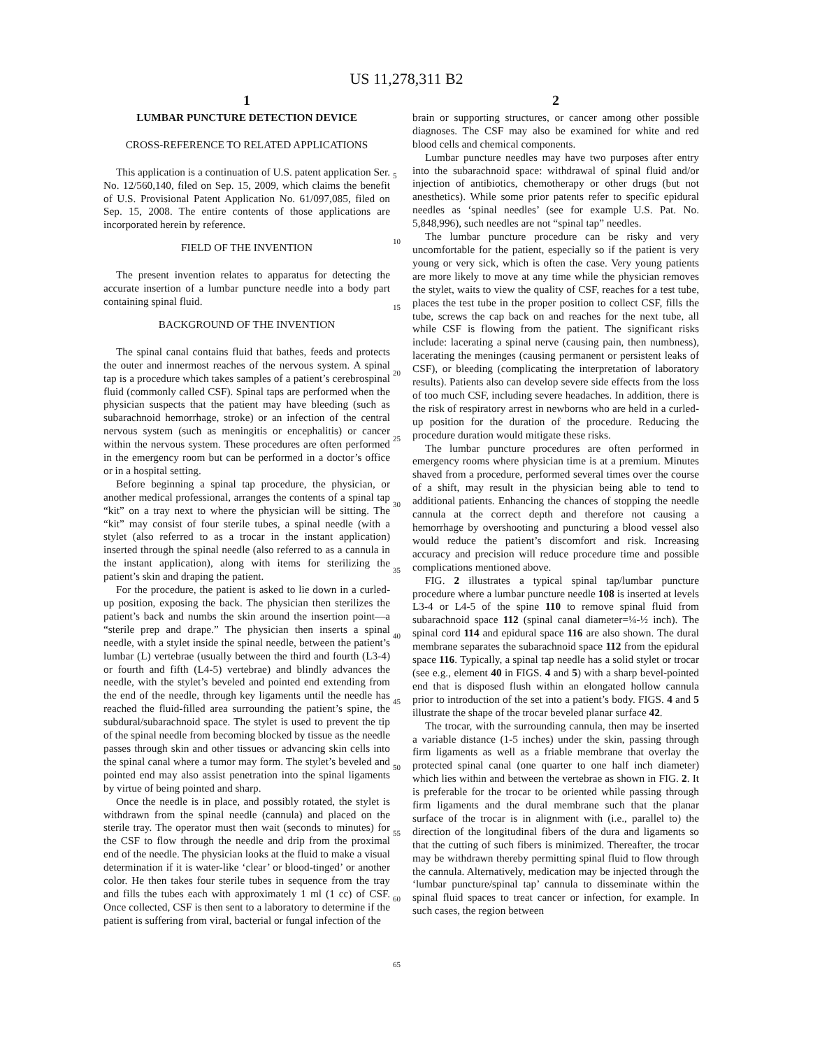US 11,278,311 B2
1
LUMBAR PUNCTURE DETECTION DEVICE
CROSS-REFERENCE TO RELATED APPLICATIONS
This application is a continuation of U.S. patent application Ser. No. 12/560,140, filed on Sep. 15, 2009, which claims the benefit of U.S. Provisional Patent Application No. 61/097,085, filed on Sep. 15, 2008. The entire contents of those applications are incorporated herein by reference.
FIELD OF THE INVENTION
The present invention relates to apparatus for detecting the accurate insertion of a lumbar puncture needle into a body part containing spinal fluid.
BACKGROUND OF THE INVENTION
The spinal canal contains fluid that bathes, feeds and protects the outer and innermost reaches of the nervous system. A spinal tap is a procedure which takes samples of a patient’s cerebrospinal fluid (commonly called CSF). Spinal taps are performed when the physician suspects that the patient may have bleeding (such as subarachnoid hemorrhage, stroke) or an infection of the central nervous system (such as meningitis or encephalitis) or cancer within the nervous system. These procedures are often performed in the emergency room but can be performed in a doctor’s office or in a hospital setting.
Before beginning a spinal tap procedure, the physician, or another medical professional, arranges the contents of a spinal tap “kit” on a tray next to where the physician will be sitting. The “kit” may consist of four sterile tubes, a spinal needle (with a stylet (also referred to as a trocar in the instant application) inserted through the spinal needle (also referred to as a cannula in the instant application), along with items for sterilizing the patient’s skin and draping the patient.
For the procedure, the patient is asked to lie down in a curled-up position, exposing the back. The physician then sterilizes the patient’s back and numbs the skin around the insertion point—a “sterile prep and drape.” The physician then inserts a spinal needle, with a stylet inside the spinal needle, between the patient’s lumbar (L) vertebrae (usually between the third and fourth (L3-4) or fourth and fifth (L4-5) vertebrae) and blindly advances the needle, with the stylet’s beveled and pointed end extending from the end of the needle, through key ligaments until the needle has reached the fluid-filled area surrounding the patient’s spine, the subdural/subarachnoid space. The stylet is used to prevent the tip of the spinal needle from becoming blocked by tissue as the needle passes through skin and other tissues or advancing skin cells into the spinal canal where a tumor may form. The stylet’s beveled and pointed end may also assist penetration into the spinal ligaments by virtue of being pointed and sharp.
Once the needle is in place, and possibly rotated, the stylet is withdrawn from the spinal needle (cannula) and placed on the sterile tray. The operator must then wait (seconds to minutes) for the CSF to flow through the needle and drip from the proximal end of the needle. The physician looks at the fluid to make a visual determination if it is water-like ‘clear’ or blood-tinged’ or another color. He then takes four sterile tubes in sequence from the tray and fills the tubes each with approximately 1 ml (1 cc) of CSF. Once collected, CSF is then sent to a laboratory to determine if the patient is suffering from viral, bacterial or fungal infection of the
5
10
15
20
25
30
35
40
45
50
55
60
65
2
brain or supporting structures, or cancer among other possible diagnoses. The CSF may also be examined for white and red blood cells and chemical components.
Lumbar puncture needles may have two purposes after entry into the subarachnoid space: withdrawal of spinal fluid and/or injection of antibiotics, chemotherapy or other drugs (but not anesthetics). While some prior patents refer to specific epidural needles as ‘spinal needles’ (see for example U.S. Pat. No. 5,848,996), such needles are not “spinal tap” needles.
The lumbar puncture procedure can be risky and very uncomfortable for the patient, especially so if the patient is very young or very sick, which is often the case. Very young patients are more likely to move at any time while the physician removes the stylet, waits to view the quality of CSF, reaches for a test tube, places the test tube in the proper position to collect CSF, fills the tube, screws the cap back on and reaches for the next tube, all while CSF is flowing from the patient. The significant risks include: lacerating a spinal nerve (causing pain, then numbness), lacerating the meninges (causing permanent or persistent leaks of CSF), or bleeding (complicating the interpretation of laboratory results). Patients also can develop severe side effects from the loss of too much CSF, including severe headaches. In addition, there is the risk of respiratory arrest in newborns who are held in a curled-up position for the duration of the procedure. Reducing the procedure duration would mitigate these risks.
The lumbar puncture procedures are often performed in emergency rooms where physician time is at a premium. Minutes shaved from a procedure, performed several times over the course of a shift, may result in the physician being able to tend to additional patients. Enhancing the chances of stopping the needle cannula at the correct depth and therefore not causing a hemorrhage by overshooting and puncturing a blood vessel also would reduce the patient’s discomfort and risk. Increasing accuracy and precision will reduce procedure time and possible complications mentioned above.
FIG. 2 illustrates a typical spinal tap/lumbar puncture procedure where a lumbar puncture needle 108 is inserted at levels L3-4 or L4-5 of the spine 110 to remove spinal fluid from subarachnoid space 112 (spinal canal diameter=¼-½ inch). The spinal cord 114 and epidural space 116 are also shown. The dural membrane separates the subarachnoid space 112 from the epidural space 116. Typically, a spinal tap needle has a solid stylet or trocar (see e.g., element 40 in FIGS. 4 and 5) with a sharp bevel-pointed end that is disposed flush within an elongated hollow cannula prior to introduction of the set into a patient’s body. FIGS. 4 and 5 illustrate the shape of the trocar beveled planar surface 42.
The trocar, with the surrounding cannula, then may be inserted a variable distance (1-5 inches) under the skin, passing through firm ligaments as well as a friable membrane that overlay the protected spinal canal (one quarter to one half inch diameter) which lies within and between the vertebrae as shown in FIG. 2. It is preferable for the trocar to be oriented while passing through firm ligaments and the dural membrane such that the planar surface of the trocar is in alignment with (i.e., parallel to) the direction of the longitudinal fibers of the dura and ligaments so that the cutting of such fibers is minimized. Thereafter, the trocar may be withdrawn thereby permitting spinal fluid to flow through the cannula. Alternatively, medication may be injected through the ‘lumbar puncture/spinal tap’ cannula to disseminate within the spinal fluid spaces to treat cancer or infection, for example. In such cases, the region between